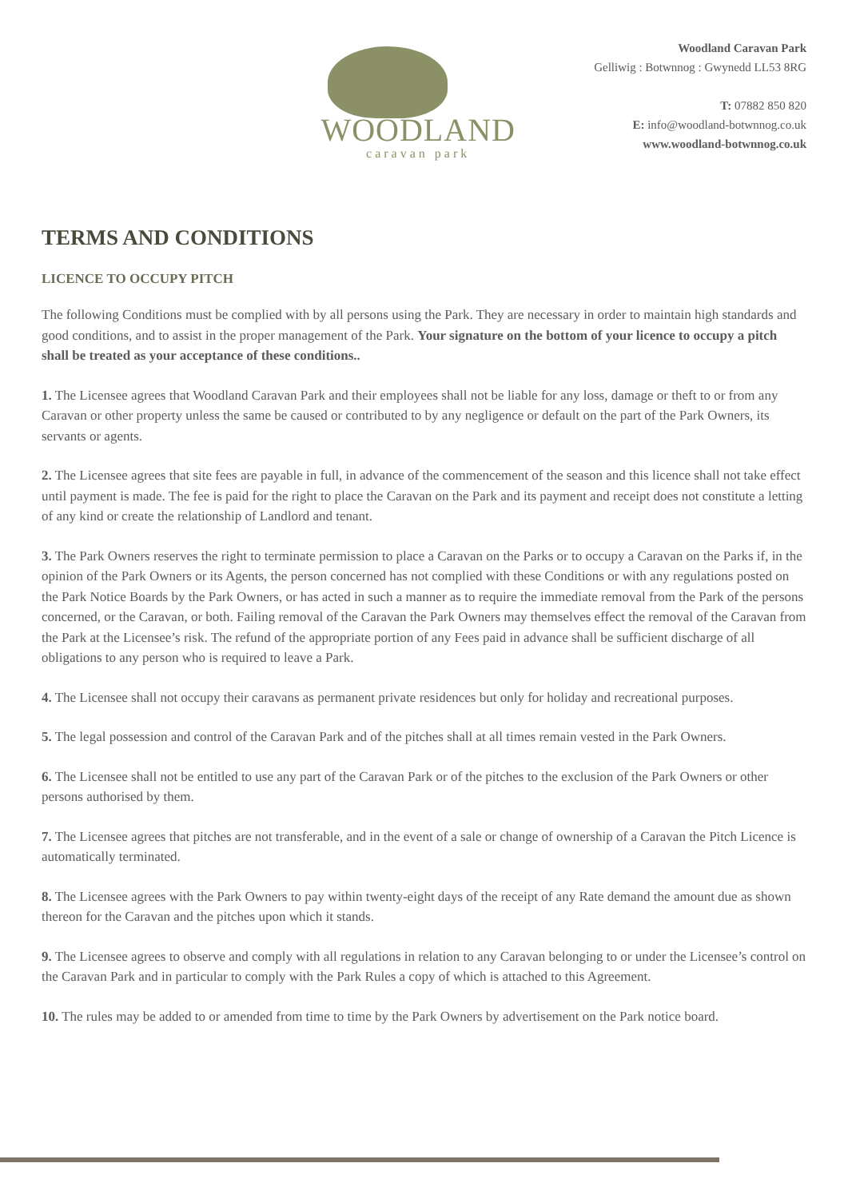WOODLAND
caravan park
Woodland Caravan Park
Gelliwig : Botwnnog : Gwynedd LL53 8RG
T: 07882 850 820
E: info@woodland-botwnnog.co.uk
www.woodland-botwnnog.co.uk
TERMS AND CONDITIONS
LICENCE TO OCCUPY PITCH
The following Conditions must be complied with by all persons using the Park. They are necessary in order to maintain high standards and good conditions, and to assist in the proper management of the Park. Your signature on the bottom of your licence to occupy a pitch shall be treated as your acceptance of these conditions..
1. The Licensee agrees that Woodland Caravan Park and their employees shall not be liable for any loss, damage or theft to or from any Caravan or other property unless the same be caused or contributed to by any negligence or default on the part of the Park Owners, its servants or agents.
2. The Licensee agrees that site fees are payable in full, in advance of the commencement of the season and this licence shall not take effect until payment is made. The fee is paid for the right to place the Caravan on the Park and its payment and receipt does not constitute a letting of any kind or create the relationship of Landlord and tenant.
3. The Park Owners reserves the right to terminate permission to place a Caravan on the Parks or to occupy a Caravan on the Parks if, in the opinion of the Park Owners or its Agents, the person concerned has not complied with these Conditions or with any regulations posted on the Park Notice Boards by the Park Owners, or has acted in such a manner as to require the immediate removal from the Park of the persons concerned, or the Caravan, or both. Failing removal of the Caravan the Park Owners may themselves effect the removal of the Caravan from the Park at the Licensee’s risk. The refund of the appropriate portion of any Fees paid in advance shall be sufficient discharge of all obligations to any person who is required to leave a Park.
4. The Licensee shall not occupy their caravans as permanent private residences but only for holiday and recreational purposes.
5. The legal possession and control of the Caravan Park and of the pitches shall at all times remain vested in the Park Owners.
6. The Licensee shall not be entitled to use any part of the Caravan Park or of the pitches to the exclusion of the Park Owners or other persons authorised by them.
7. The Licensee agrees that pitches are not transferable, and in the event of a sale or change of ownership of a Caravan the Pitch Licence is automatically terminated.
8. The Licensee agrees with the Park Owners to pay within twenty-eight days of the receipt of any Rate demand the amount due as shown thereon for the Caravan and the pitches upon which it stands.
9. The Licensee agrees to observe and comply with all regulations in relation to any Caravan belonging to or under the Licensee’s control on the Caravan Park and in particular to comply with the Park Rules a copy of which is attached to this Agreement.
10. The rules may be added to or amended from time to time by the Park Owners by advertisement on the Park notice board.